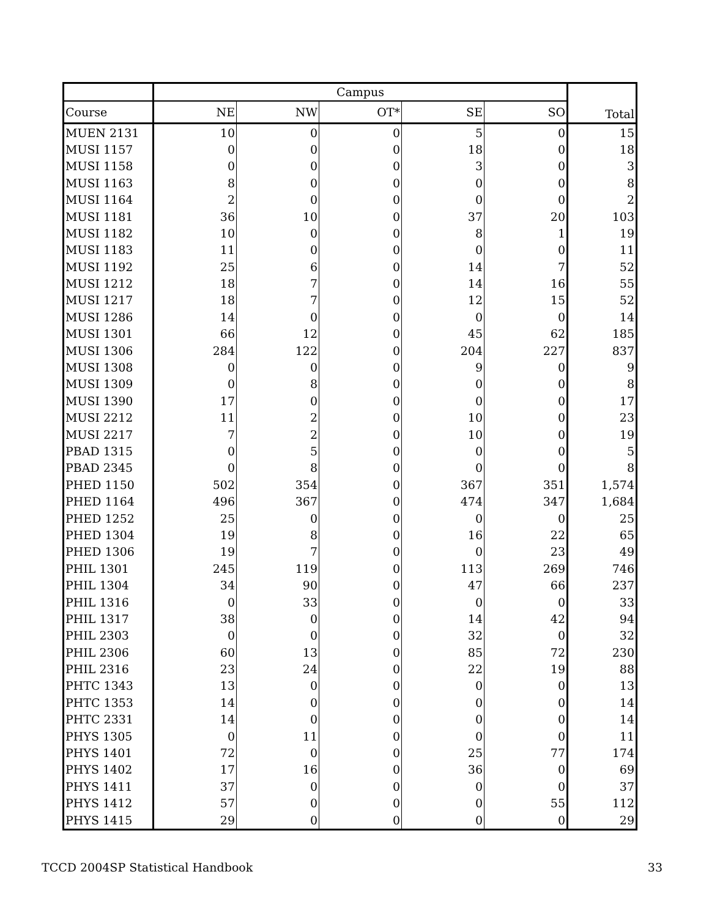| | Campus | | | | | Total |
| --- | --- | --- | --- | --- | --- | --- |
| Course | NE | NW | OT* | SE | SO | |
| MUEN 2131 | 10 | 0 | 0 | 5 | 0 | 15 |
| MUSI 1157 | 0 | 0 | 0 | 18 | 0 | 18 |
| MUSI 1158 | 0 | 0 | 0 | 3 | 0 | 3 |
| MUSI 1163 | 8 | 0 | 0 | 0 | 0 | 8 |
| MUSI 1164 | 2 | 0 | 0 | 0 | 0 | 2 |
| MUSI 1181 | 36 | 10 | 0 | 37 | 20 | 103 |
| MUSI 1182 | 10 | 0 | 0 | 8 | 1 | 19 |
| MUSI 1183 | 11 | 0 | 0 | 0 | 0 | 11 |
| MUSI 1192 | 25 | 6 | 0 | 14 | 7 | 52 |
| MUSI 1212 | 18 | 7 | 0 | 14 | 16 | 55 |
| MUSI 1217 | 18 | 7 | 0 | 12 | 15 | 52 |
| MUSI 1286 | 14 | 0 | 0 | 0 | 0 | 14 |
| MUSI 1301 | 66 | 12 | 0 | 45 | 62 | 185 |
| MUSI 1306 | 284 | 122 | 0 | 204 | 227 | 837 |
| MUSI 1308 | 0 | 0 | 0 | 9 | 0 | 9 |
| MUSI 1309 | 0 | 8 | 0 | 0 | 0 | 8 |
| MUSI 1390 | 17 | 0 | 0 | 0 | 0 | 17 |
| MUSI 2212 | 11 | 2 | 0 | 10 | 0 | 23 |
| MUSI 2217 | 7 | 2 | 0 | 10 | 0 | 19 |
| PBAD 1315 | 0 | 5 | 0 | 0 | 0 | 5 |
| PBAD 2345 | 0 | 8 | 0 | 0 | 0 | 8 |
| PHED 1150 | 502 | 354 | 0 | 367 | 351 | 1,574 |
| PHED 1164 | 496 | 367 | 0 | 474 | 347 | 1,684 |
| PHED 1252 | 25 | 0 | 0 | 0 | 0 | 25 |
| PHED 1304 | 19 | 8 | 0 | 16 | 22 | 65 |
| PHED 1306 | 19 | 7 | 0 | 0 | 23 | 49 |
| PHIL 1301 | 245 | 119 | 0 | 113 | 269 | 746 |
| PHIL 1304 | 34 | 90 | 0 | 47 | 66 | 237 |
| PHIL 1316 | 0 | 33 | 0 | 0 | 0 | 33 |
| PHIL 1317 | 38 | 0 | 0 | 14 | 42 | 94 |
| PHIL 2303 | 0 | 0 | 0 | 32 | 0 | 32 |
| PHIL 2306 | 60 | 13 | 0 | 85 | 72 | 230 |
| PHIL 2316 | 23 | 24 | 0 | 22 | 19 | 88 |
| PHTC 1343 | 13 | 0 | 0 | 0 | 0 | 13 |
| PHTC 1353 | 14 | 0 | 0 | 0 | 0 | 14 |
| PHTC 2331 | 14 | 0 | 0 | 0 | 0 | 14 |
| PHYS 1305 | 0 | 11 | 0 | 0 | 0 | 11 |
| PHYS 1401 | 72 | 0 | 0 | 25 | 77 | 174 |
| PHYS 1402 | 17 | 16 | 0 | 36 | 0 | 69 |
| PHYS 1411 | 37 | 0 | 0 | 0 | 0 | 37 |
| PHYS 1412 | 57 | 0 | 0 | 0 | 55 | 112 |
| PHYS 1415 | 29 | 0 | 0 | 0 | 0 | 29 |
TCCD 2004SP Statistical Handbook 33